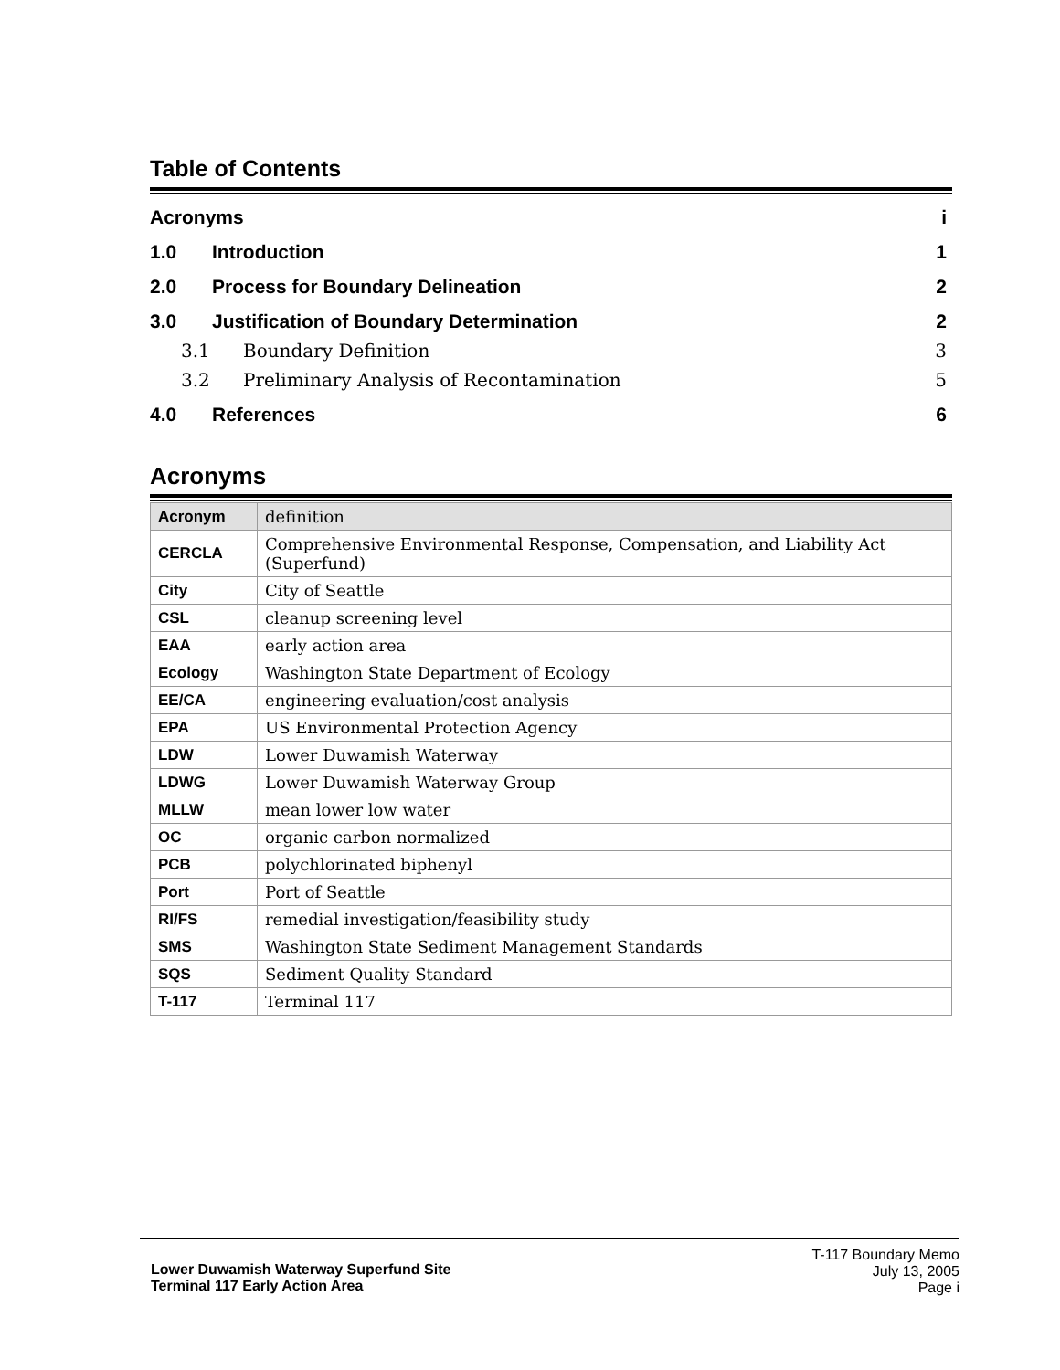Table of Contents
Acronyms i
1.0 Introduction 1
2.0 Process for Boundary Delineation 2
3.0 Justification of Boundary Determination 2
3.1 Boundary Definition 3
3.2 Preliminary Analysis of Recontamination 5
4.0 References 6
Acronyms
| Acronym | definition |
| --- | --- |
| CERCLA | Comprehensive Environmental Response, Compensation, and Liability Act (Superfund) |
| City | City of Seattle |
| CSL | cleanup screening level |
| EAA | early action area |
| Ecology | Washington State Department of Ecology |
| EE/CA | engineering evaluation/cost analysis |
| EPA | US Environmental Protection Agency |
| LDW | Lower Duwamish Waterway |
| LDWG | Lower Duwamish Waterway Group |
| MLLW | mean lower low water |
| OC | organic carbon normalized |
| PCB | polychlorinated biphenyl |
| Port | Port of Seattle |
| RI/FS | remedial investigation/feasibility study |
| SMS | Washington State Sediment Management Standards |
| SQS | Sediment Quality Standard |
| T-117 | Terminal 117 |
Lower Duwamish Waterway Superfund Site
Terminal 117 Early Action Area
T-117 Boundary Memo
July 13, 2005
Page i